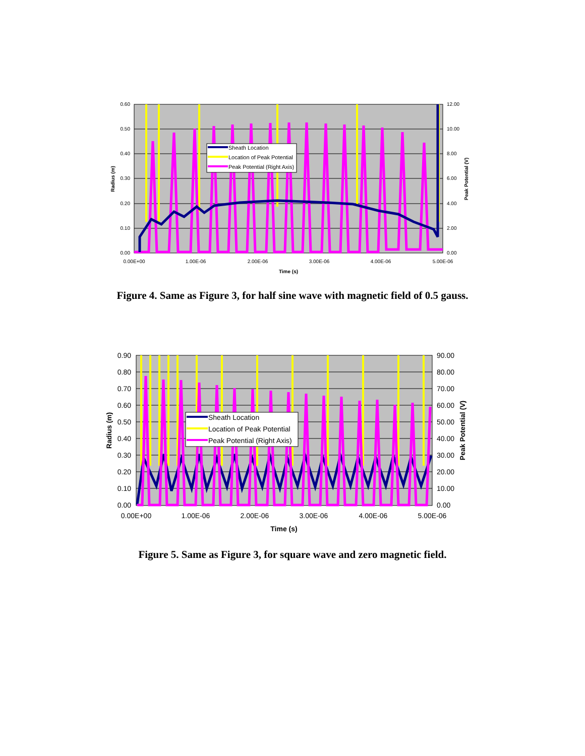Sheath Location
Location of Peak Potential
Peak Potential (Right Axis)
0.60
0.50
0.40
0.30
0.20
0.10
0.00
12.00
10.00
8.00
6.00
4.00
2.00
0.00
0.00E+00
1.00E-06
2.00E-06
3.00E-06
4.00E-06
5.00E-06
Time (s)
Radius (m)
Peak Potential (V)
Figure 4. Same as Figure 3, for half sine wave with magnetic field of 0.5 gauss.
Sheath Location
Location of Peak Potential
Peak Potential (Right Axis)
0.90
0.80
0.70
0.60
0.50
0.40
0.30
0.20
0.10
0.00
90.00
80.00
70.00
60.00
50.00
40.00
30.00
20.00
10.00
0.00
0.00E+00
1.00E-06
2.00E-06
3.00E-06
4.00E-06
5.00E-06
Time (s)
Radius (m)
Peak Potential (V)
Figure 5. Same as Figure 3, for square wave and zero magnetic field.